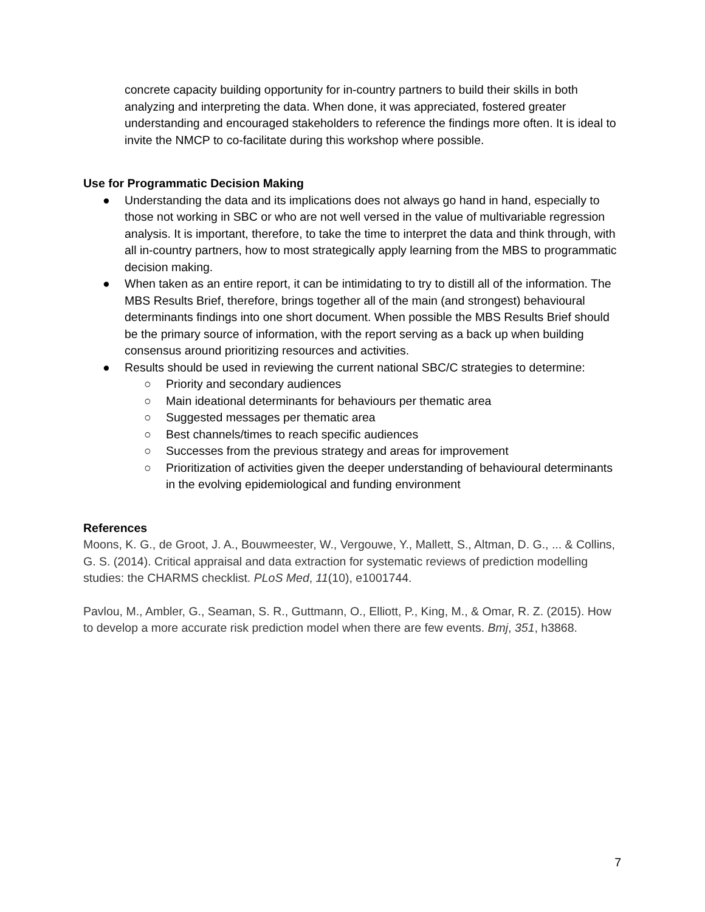concrete capacity building opportunity for in-country partners to build their skills in both analyzing and interpreting the data. When done, it was appreciated, fostered greater understanding and encouraged stakeholders to reference the findings more often. It is ideal to invite the NMCP to co-facilitate during this workshop where possible.
Use for Programmatic Decision Making
● Understanding the data and its implications does not always go hand in hand, especially to those not working in SBC or who are not well versed in the value of multivariable regression analysis. It is important, therefore, to take the time to interpret the data and think through, with all in-country partners, how to most strategically apply learning from the MBS to programmatic decision making.
● When taken as an entire report, it can be intimidating to try to distill all of the information. The MBS Results Brief, therefore, brings together all of the main (and strongest) behavioural determinants findings into one short document. When possible the MBS Results Brief should be the primary source of information, with the report serving as a back up when building consensus around prioritizing resources and activities.
● Results should be used in reviewing the current national SBC/C strategies to determine:
○ Priority and secondary audiences
○ Main ideational determinants for behaviours per thematic area
○ Suggested messages per thematic area
○ Best channels/times to reach specific audiences
○ Successes from the previous strategy and areas for improvement
○ Prioritization of activities given the deeper understanding of behavioural determinants in the evolving epidemiological and funding environment
References
Moons, K. G., de Groot, J. A., Bouwmeester, W., Vergouwe, Y., Mallett, S., Altman, D. G., ... & Collins, G. S. (2014). Critical appraisal and data extraction for systematic reviews of prediction modelling studies: the CHARMS checklist. PLoS Med, 11(10), e1001744.
Pavlou, M., Ambler, G., Seaman, S. R., Guttmann, O., Elliott, P., King, M., & Omar, R. Z. (2015). How to develop a more accurate risk prediction model when there are few events. Bmj, 351, h3868.
7